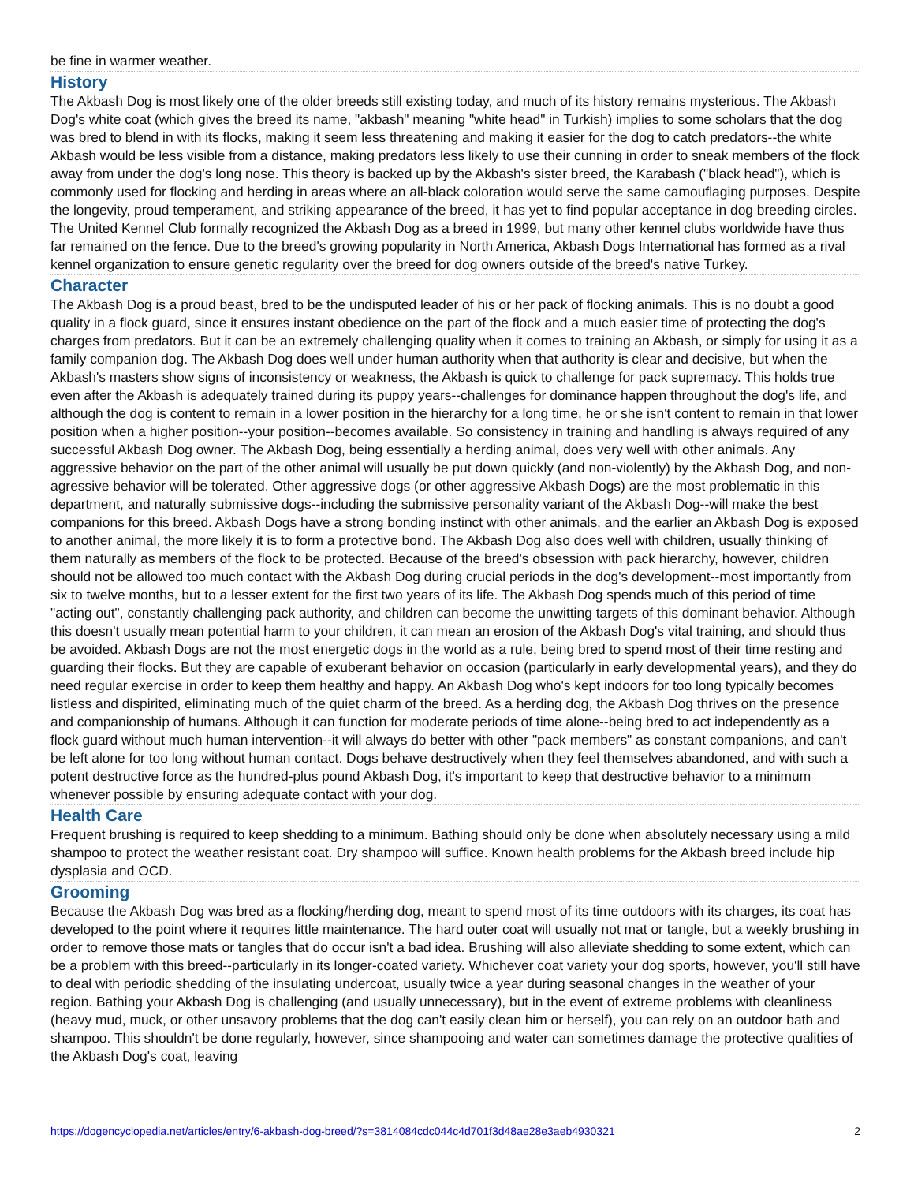be fine in warmer weather.
History
The Akbash Dog is most likely one of the older breeds still existing today, and much of its history remains mysterious. The Akbash Dog's white coat (which gives the breed its name, "akbash" meaning "white head" in Turkish) implies to some scholars that the dog was bred to blend in with its flocks, making it seem less threatening and making it easier for the dog to catch predators--the white Akbash would be less visible from a distance, making predators less likely to use their cunning in order to sneak members of the flock away from under the dog's long nose. This theory is backed up by the Akbash's sister breed, the Karabash ("black head"), which is commonly used for flocking and herding in areas where an all-black coloration would serve the same camouflaging purposes. Despite the longevity, proud temperament, and striking appearance of the breed, it has yet to find popular acceptance in dog breeding circles. The United Kennel Club formally recognized the Akbash Dog as a breed in 1999, but many other kennel clubs worldwide have thus far remained on the fence. Due to the breed's growing popularity in North America, Akbash Dogs International has formed as a rival kennel organization to ensure genetic regularity over the breed for dog owners outside of the breed's native Turkey.
Character
The Akbash Dog is a proud beast, bred to be the undisputed leader of his or her pack of flocking animals. This is no doubt a good quality in a flock guard, since it ensures instant obedience on the part of the flock and a much easier time of protecting the dog's charges from predators. But it can be an extremely challenging quality when it comes to training an Akbash, or simply for using it as a family companion dog. The Akbash Dog does well under human authority when that authority is clear and decisive, but when the Akbash's masters show signs of inconsistency or weakness, the Akbash is quick to challenge for pack supremacy. This holds true even after the Akbash is adequately trained during its puppy years--challenges for dominance happen throughout the dog's life, and although the dog is content to remain in a lower position in the hierarchy for a long time, he or she isn't content to remain in that lower position when a higher position--your position--becomes available. So consistency in training and handling is always required of any successful Akbash Dog owner. The Akbash Dog, being essentially a herding animal, does very well with other animals. Any aggressive behavior on the part of the other animal will usually be put down quickly (and non-violently) by the Akbash Dog, and non-agressive behavior will be tolerated. Other aggressive dogs (or other aggressive Akbash Dogs) are the most problematic in this department, and naturally submissive dogs--including the submissive personality variant of the Akbash Dog--will make the best companions for this breed. Akbash Dogs have a strong bonding instinct with other animals, and the earlier an Akbash Dog is exposed to another animal, the more likely it is to form a protective bond. The Akbash Dog also does well with children, usually thinking of them naturally as members of the flock to be protected. Because of the breed's obsession with pack hierarchy, however, children should not be allowed too much contact with the Akbash Dog during crucial periods in the dog's development--most importantly from six to twelve months, but to a lesser extent for the first two years of its life. The Akbash Dog spends much of this period of time "acting out", constantly challenging pack authority, and children can become the unwitting targets of this dominant behavior. Although this doesn't usually mean potential harm to your children, it can mean an erosion of the Akbash Dog's vital training, and should thus be avoided. Akbash Dogs are not the most energetic dogs in the world as a rule, being bred to spend most of their time resting and guarding their flocks. But they are capable of exuberant behavior on occasion (particularly in early developmental years), and they do need regular exercise in order to keep them healthy and happy. An Akbash Dog who's kept indoors for too long typically becomes listless and dispirited, eliminating much of the quiet charm of the breed. As a herding dog, the Akbash Dog thrives on the presence and companionship of humans. Although it can function for moderate periods of time alone--being bred to act independently as a flock guard without much human intervention--it will always do better with other "pack members" as constant companions, and can't be left alone for too long without human contact. Dogs behave destructively when they feel themselves abandoned, and with such a potent destructive force as the hundred-plus pound Akbash Dog, it's important to keep that destructive behavior to a minimum whenever possible by ensuring adequate contact with your dog.
Health Care
Frequent brushing is required to keep shedding to a minimum. Bathing should only be done when absolutely necessary using a mild shampoo to protect the weather resistant coat. Dry shampoo will suffice. Known health problems for the Akbash breed include hip dysplasia and OCD.
Grooming
Because the Akbash Dog was bred as a flocking/herding dog, meant to spend most of its time outdoors with its charges, its coat has developed to the point where it requires little maintenance. The hard outer coat will usually not mat or tangle, but a weekly brushing in order to remove those mats or tangles that do occur isn't a bad idea. Brushing will also alleviate shedding to some extent, which can be a problem with this breed--particularly in its longer-coated variety. Whichever coat variety your dog sports, however, you'll still have to deal with periodic shedding of the insulating undercoat, usually twice a year during seasonal changes in the weather of your region. Bathing your Akbash Dog is challenging (and usually unnecessary), but in the event of extreme problems with cleanliness (heavy mud, muck, or other unsavory problems that the dog can't easily clean him or herself), you can rely on an outdoor bath and shampoo. This shouldn't be done regularly, however, since shampooing and water can sometimes damage the protective qualities of the Akbash Dog's coat, leaving
https://dogencyclopedia.net/articles/entry/6-akbash-dog-breed/?s=3814084cdc044c4d701f3d48ae28e3aeb4930321 2